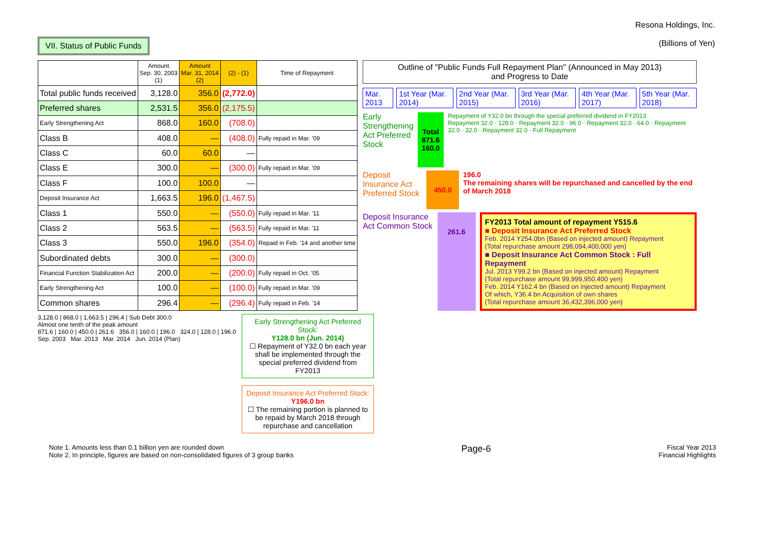VII. Status of Public Funds
Resona Holdings, Inc.
(Billions of Yen)
| | Amount Sep. 30, 2003 (1) | Amount Mar. 31, 2014 (2) | (2) - (1) | Time of Repayment |
| --- | --- | --- | --- | --- |
| Total public funds received | 3,128.0 | 356.0 | (2,772.0) | |
| Preferred shares | 2,531.5 | 356.0 | (2,175.5) | |
| Early Strengthening Act | 868.0 | 160.0 | (708.0) | |
| Class B | 408.0 | — | (408.0) | Fully repaid in Mar. '09 |
| Class C | 60.0 | 60.0 | — | |
| Class E | 300.0 | — | (300.0) | Fully repaid in Mar. '09 |
| Class F | 100.0 | 100.0 | — | |
| Deposit Insurance Act | 1,663.5 | 196.0 | (1,467.5) | |
| Class 1 | 550.0 | — | (550.0) | Fully repaid in Mar. '11 |
| Class 2 | 563.5 | — | (563.5) | Fully repaid in Mar. '11 |
| Class 3 | 550.0 | 196.0 | (354.0) | Repaid in Feb. '14 and another time |
| Subordinated debts | 300.0 | — | (300.0) | |
| Financial Function Stabilization Act | 200.0 | — | (200.0) | Fully repaid in Oct. '05 |
| Early Strengthening Act | 100.0 | — | (100.0) | Fully repaid in Mar. '09 |
| Common shares | 296.4 | — | (296.4) | Fully repaid in Feb. '14 |
Outline of "Public Funds Full Repayment Plan" (Announced in May 2013)
and Progress to Date
Mar. 2013 1st Year (Mar. 2014) 2nd Year (Mar. 2015) 3rd Year (Mar. 2016) 4th Year (Mar. 2017) 5th Year (Mar. 2018)
Early Strengthening Act Preferred Stock
Total 871.6
160.0
Repayment of Y32.0 bn through the special preferred dividend in FY2013
Repayment 32.0 · 128.0 · Repayment 32.0 · 96.0 · Repayment 32.0 · 64.0 · Repayment 32.0 · 32.0 · Repayment 32.0 · Full Repayment
Deposit Insurance Act Preferred Stock
450.0
196.0
The remaining shares will be repurchased and cancelled by the end of March 2018
Deposit Insurance Act Common Stock
261.6
FY2013 Total amount of repayment Y515.6
■ Deposit Insurance Act Preferred Stock
Feb. 2014 Y254.0bn (Based on injected amount) Repayment
(Total repurchase amount 298,094,400,000 yen)
■ Deposit Insurance Act Common Stock : Full Repayment
Jul. 2013 Y99.2 bn (Based on injected amount) Repayment
(Total repurchase amount 99,999,950,400 yen)
Feb. 2014 Y162.4 bn (Based on injected amount) Repayment
Of which, Y36.4 bn Acquisition of own shares
(Total repurchase amount 36,432,396,000 yen)
3,128.0 | 868.0 | 1,663.5 | 296.4 | Sub Debt 300.0
Almost one tenth of the peak amount
871.6 | 160.0 | 450.0 | 261.6 356.0 | 160.0 | 196.0 324.0 | 128.0 | 196.0
Sep. 2003 Mar. 2013 Mar. 2014 Jun. 2014 (Plan)
Early Strengthening Act Preferred Stock:
Y128.0 bn (Jun. 2014)
☐ Repayment of Y32.0 bn each year shall be implemented through the special preferred dividend from FY2013
Deposit Insurance Act Preferred Stock:
Y196.0 bn
☐ The remaining portion is planned to be repaid by March 2018 through repurchase and cancellation
Note 1. Amounts less than 0.1 billion yen are rounded down
Note 2. In principle, figures are based on non-consolidated figures of 3 group banks
Page-6
Fiscal Year 2013
Financial Highlights